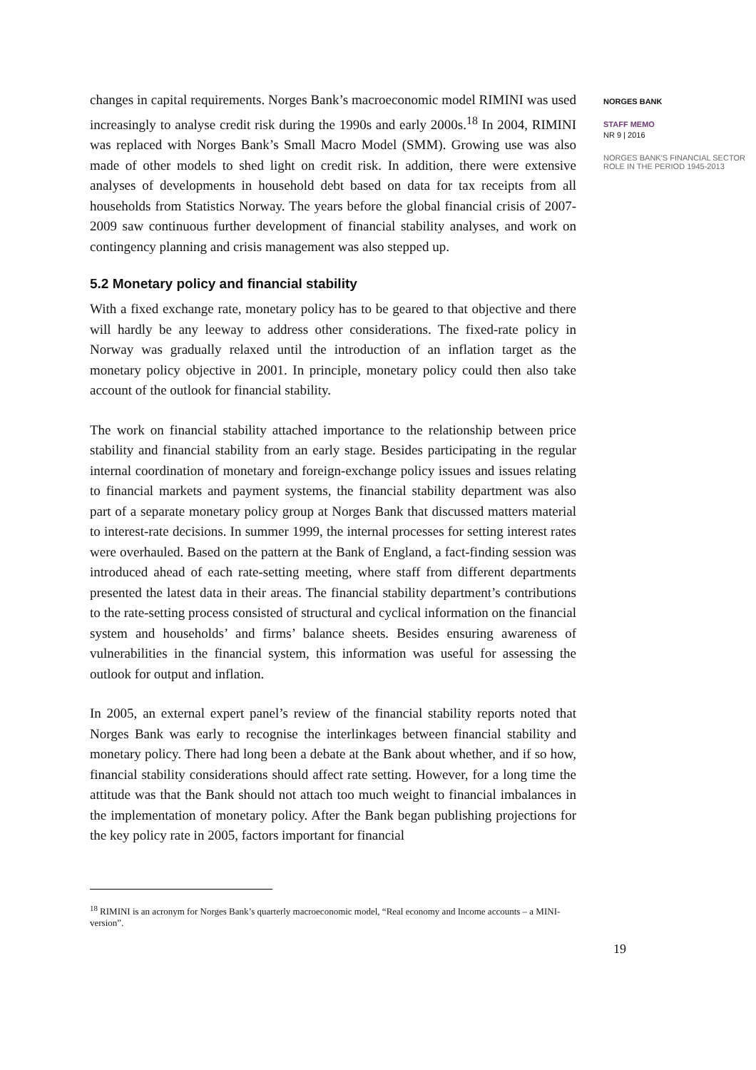changes in capital requirements. Norges Bank’s macroeconomic model RIMINI was used increasingly to analyse credit risk during the 1990s and early 2000s.<sup>18</sup> In 2004, RIMINI was replaced with Norges Bank’s Small Macro Model (SMM). Growing use was also made of other models to shed light on credit risk. In addition, there were extensive analyses of developments in household debt based on data for tax receipts from all households from Statistics Norway. The years before the global financial crisis of 2007-2009 saw continuous further development of financial stability analyses, and work on contingency planning and crisis management was also stepped up.
5.2 Monetary policy and financial stability
With a fixed exchange rate, monetary policy has to be geared to that objective and there will hardly be any leeway to address other considerations. The fixed-rate policy in Norway was gradually relaxed until the introduction of an inflation target as the monetary policy objective in 2001. In principle, monetary policy could then also take account of the outlook for financial stability.
The work on financial stability attached importance to the relationship between price stability and financial stability from an early stage. Besides participating in the regular internal coordination of monetary and foreign-exchange policy issues and issues relating to financial markets and payment systems, the financial stability department was also part of a separate monetary policy group at Norges Bank that discussed matters material to interest-rate decisions. In summer 1999, the internal processes for setting interest rates were overhauled. Based on the pattern at the Bank of England, a fact-finding session was introduced ahead of each rate-setting meeting, where staff from different departments presented the latest data in their areas. The financial stability department’s contributions to the rate-setting process consisted of structural and cyclical information on the financial system and households’ and firms’ balance sheets. Besides ensuring awareness of vulnerabilities in the financial system, this information was useful for assessing the outlook for output and inflation.
In 2005, an external expert panel’s review of the financial stability reports noted that Norges Bank was early to recognise the interlinkages between financial stability and monetary policy. There had long been a debate at the Bank about whether, and if so how, financial stability considerations should affect rate setting. However, for a long time the attitude was that the Bank should not attach too much weight to financial imbalances in the implementation of monetary policy. After the Bank began publishing projections for the key policy rate in 2005, factors important for financial
<sup>18</sup> RIMINI is an acronym for Norges Bank’s quarterly macroeconomic model, “Real economy and Income accounts – a MINI-version”.
19
NORGES BANK
STAFF MEMO
NR 9 | 2016
NORGES BANK'S FINANCIAL SECTOR ROLE IN THE PERIOD 1945-2013